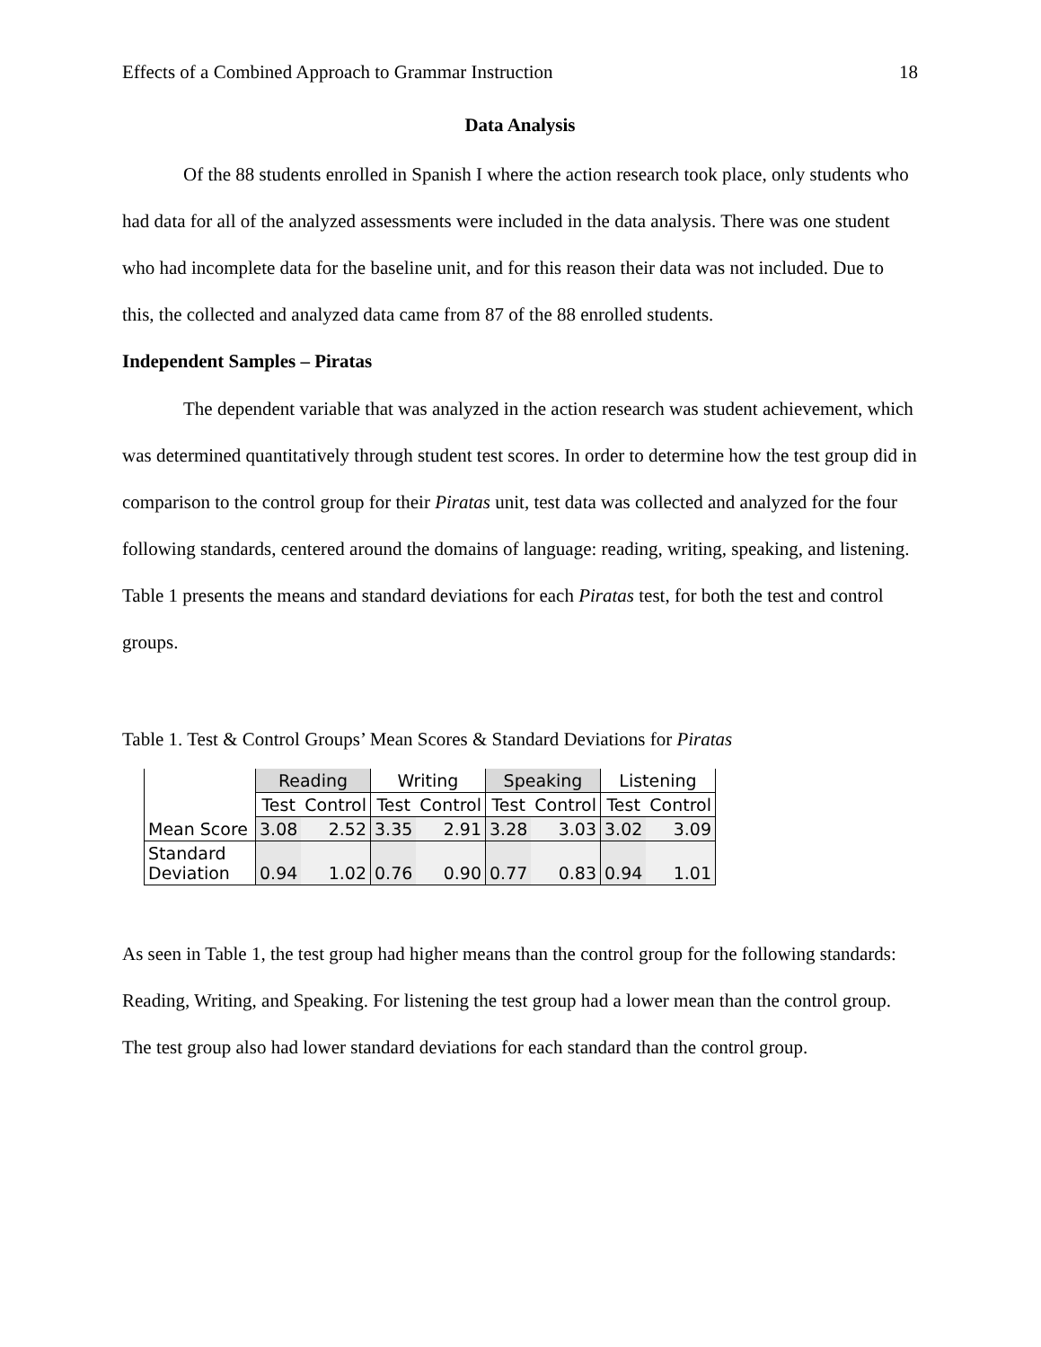Effects of a Combined Approach to Grammar Instruction 18
Data Analysis
Of the 88 students enrolled in Spanish I where the action research took place, only students who had data for all of the analyzed assessments were included in the data analysis. There was one student who had incomplete data for the baseline unit, and for this reason their data was not included. Due to this, the collected and analyzed data came from 87 of the 88 enrolled students.
Independent Samples – Piratas
The dependent variable that was analyzed in the action research was student achievement, which was determined quantitatively through student test scores. In order to determine how the test group did in comparison to the control group for their Piratas unit, test data was collected and analyzed for the four following standards, centered around the domains of language: reading, writing, speaking, and listening. Table 1 presents the means and standard deviations for each Piratas test, for both the test and control groups.
Table 1. Test & Control Groups’ Mean Scores & Standard Deviations for Piratas
| | Reading | | Writing | | Speaking | | Listening | |
| --- | --- | --- | --- | --- | --- | --- | --- | --- |
| | Test | Control | Test | Control | Test | Control | Test | Control |
| Mean Score | 3.08 | 2.52 | 3.35 | 2.91 | 3.28 | 3.03 | 3.02 | 3.09 |
| Standard Deviation | 0.94 | 1.02 | 0.76 | 0.90 | 0.77 | 0.83 | 0.94 | 1.01 |
As seen in Table 1, the test group had higher means than the control group for the following standards: Reading, Writing, and Speaking. For listening the test group had a lower mean than the control group. The test group also had lower standard deviations for each standard than the control group.